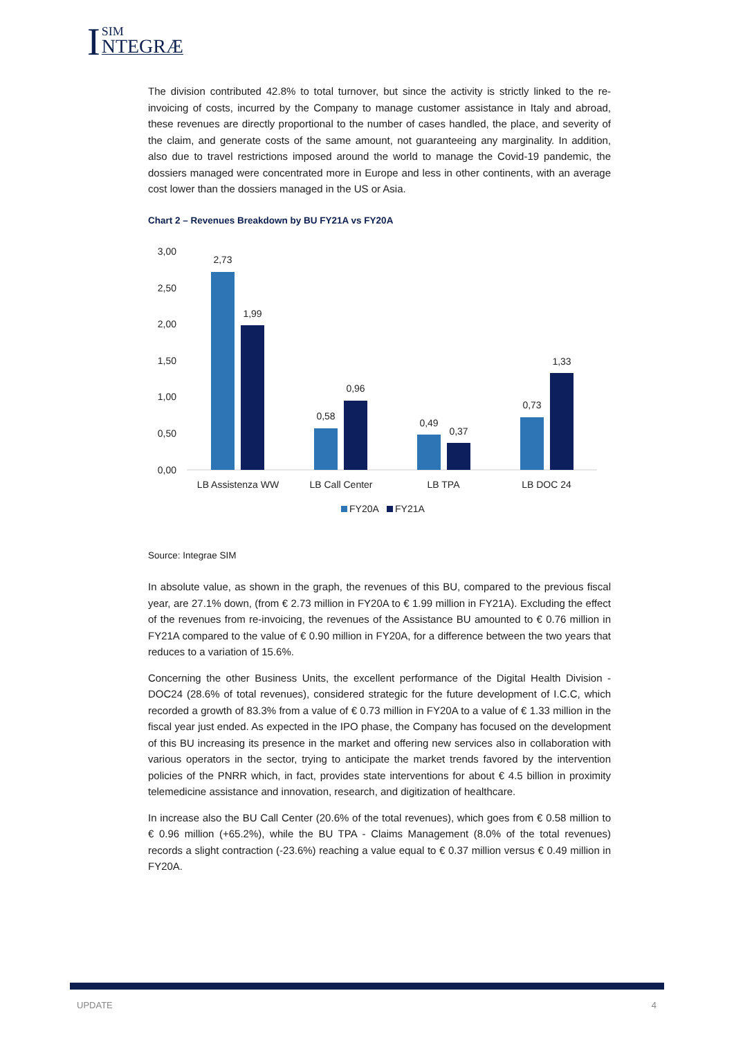I
SIM
NTEGRÆ
The division contributed 42.8% to total turnover, but since the activity is strictly linked to the re-invoicing of costs, incurred by the Company to manage customer assistance in Italy and abroad, these revenues are directly proportional to the number of cases handled, the place, and severity of the claim, and generate costs of the same amount, not guaranteeing any marginality. In addition, also due to travel restrictions imposed around the world to manage the Covid-19 pandemic, the dossiers managed were concentrated more in Europe and less in other continents, with an average cost lower than the dossiers managed in the US or Asia.
Chart 2 – Revenues Breakdown by BU FY21A vs FY20A
3,00
2,50
2,00
1,50
1,00
0,50
0,00
2,73
1,99
0,58
0,96
0,49
0,37
0,73
1,33
LB Assistenza WW
LB Call Center
LB TPA
LB DOC 24
FY20A
FY21A
Source: Integrae SIM
In absolute value, as shown in the graph, the revenues of this BU, compared to the previous fiscal year, are 27.1% down, (from € 2.73 million in FY20A to € 1.99 million in FY21A). Excluding the effect of the revenues from re-invoicing, the revenues of the Assistance BU amounted to € 0.76 million in FY21A compared to the value of € 0.90 million in FY20A, for a difference between the two years that reduces to a variation of 15.6%.
Concerning the other Business Units, the excellent performance of the Digital Health Division - DOC24 (28.6% of total revenues), considered strategic for the future development of I.C.C, which recorded a growth of 83.3% from a value of € 0.73 million in FY20A to a value of € 1.33 million in the fiscal year just ended. As expected in the IPO phase, the Company has focused on the development of this BU increasing its presence in the market and offering new services also in collaboration with various operators in the sector, trying to anticipate the market trends favored by the intervention policies of the PNRR which, in fact, provides state interventions for about € 4.5 billion in proximity telemedicine assistance and innovation, research, and digitization of healthcare.
In increase also the BU Call Center (20.6% of the total revenues), which goes from € 0.58 million to € 0.96 million (+65.2%), while the BU TPA - Claims Management (8.0% of the total revenues) records a slight contraction (-23.6%) reaching a value equal to € 0.37 million versus € 0.49 million in FY20A.
UPDATE 4